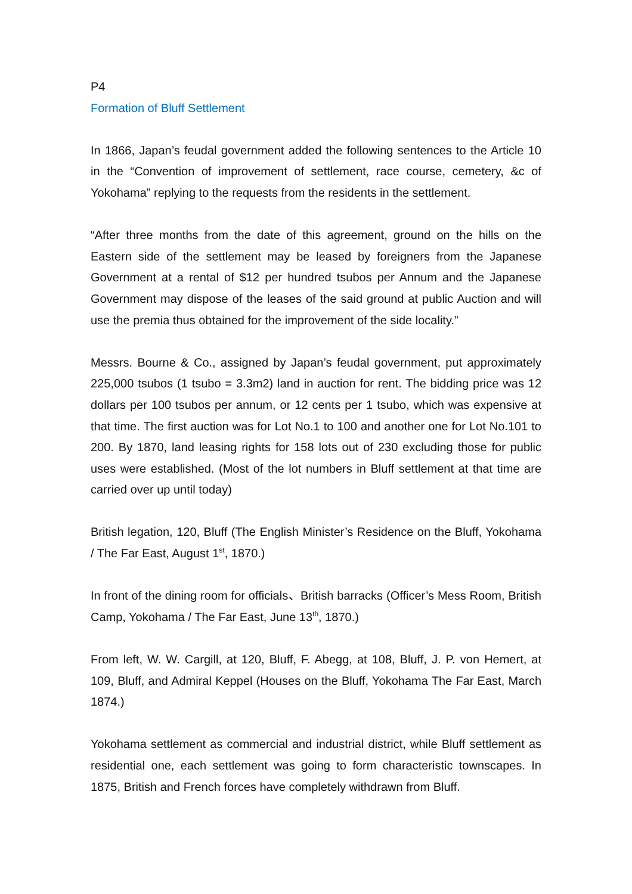P4
Formation of Bluff Settlement
In 1866, Japan’s feudal government added the following sentences to the Article 10 in the “Convention of improvement of settlement, race course, cemetery, &c of Yokohama” replying to the requests from the residents in the settlement.
“After three months from the date of this agreement, ground on the hills on the Eastern side of the settlement may be leased by foreigners from the Japanese Government at a rental of $12 per hundred tsubos per Annum and the Japanese Government may dispose of the leases of the said ground at public Auction and will use the premia thus obtained for the improvement of the side locality.”
Messrs. Bourne & Co., assigned by Japan’s feudal government, put approximately 225,000 tsubos (1 tsubo = 3.3m2) land in auction for rent. The bidding price was 12 dollars per 100 tsubos per annum, or 12 cents per 1 tsubo, which was expensive at that time. The first auction was for Lot No.1 to 100 and another one for Lot No.101 to 200. By 1870, land leasing rights for 158 lots out of 230 excluding those for public uses were established. (Most of the lot numbers in Bluff settlement at that time are carried over up until today)
British legation, 120, Bluff (The English Minister’s Residence on the Bluff, Yokohama / The Far East, August 1<sup>st</sup>, 1870.)
In front of the dining room for officials、British barracks (Officer’s Mess Room, British Camp, Yokohama / The Far East, June 13<sup>th</sup>, 1870.)
From left, W. W. Cargill, at 120, Bluff, F. Abegg, at 108, Bluff, J. P. von Hemert, at 109, Bluff, and Admiral Keppel (Houses on the Bluff, Yokohama The Far East, March 1874.)
Yokohama settlement as commercial and industrial district, while Bluff settlement as residential one, each settlement was going to form characteristic townscapes. In 1875, British and French forces have completely withdrawn from Bluff.